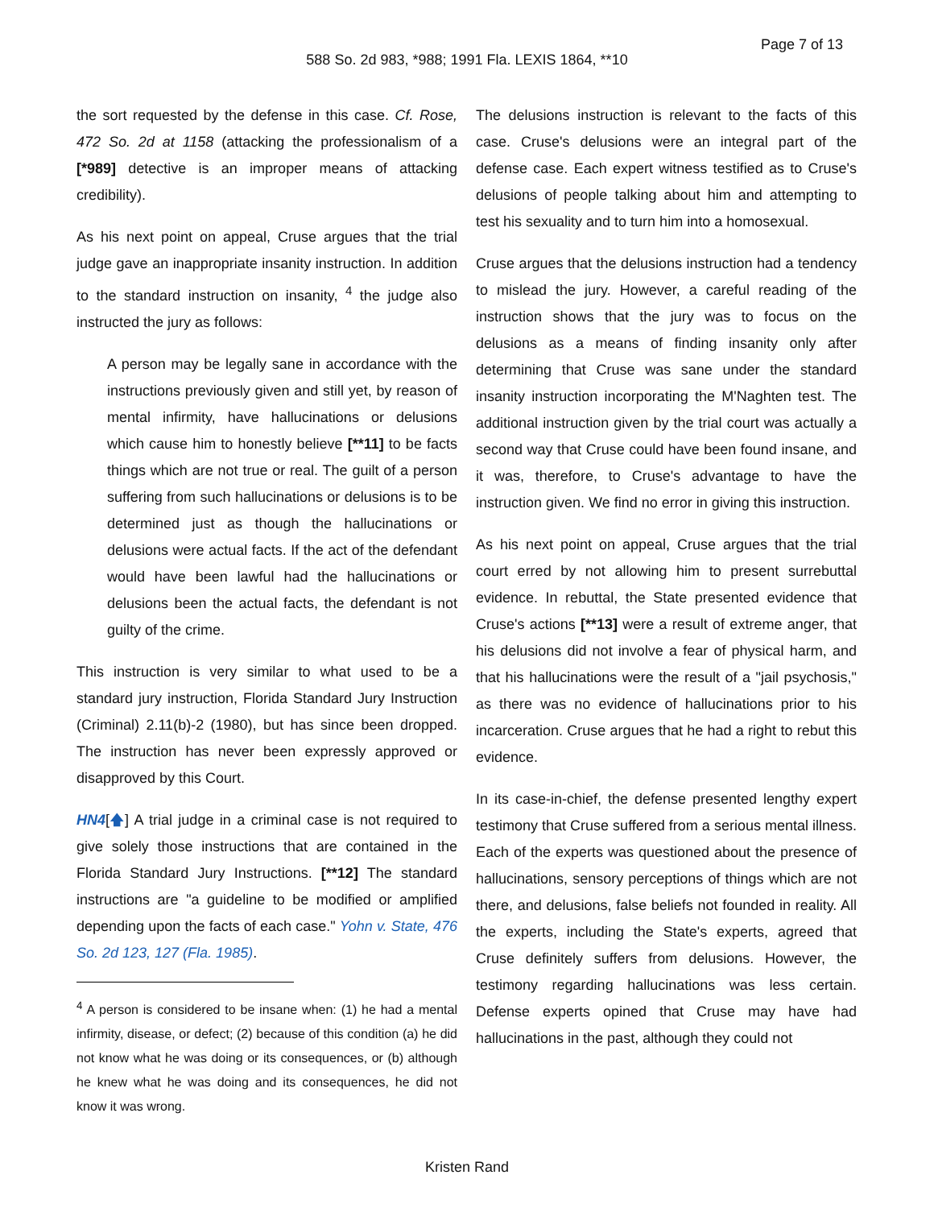Page 7 of 13
588 So. 2d 983, *988; 1991 Fla. LEXIS 1864, **10
the sort requested by the defense in this case. Cf. Rose, 472 So. 2d at 1158 (attacking the professionalism of a [*989] detective is an improper means of attacking credibility).
As his next point on appeal, Cruse argues that the trial judge gave an inappropriate insanity instruction. In addition to the standard instruction on insanity, <sup>4</sup> the judge also instructed the jury as follows:
A person may be legally sane in accordance with the instructions previously given and still yet, by reason of mental infirmity, have hallucinations or delusions which cause him to honestly believe [**11] to be facts things which are not true or real. The guilt of a person suffering from such hallucinations or delusions is to be determined just as though the hallucinations or delusions were actual facts. If the act of the defendant would have been lawful had the hallucinations or delusions been the actual facts, the defendant is not guilty of the crime.
This instruction is very similar to what used to be a standard jury instruction, Florida Standard Jury Instruction (Criminal) 2.11(b)-2 (1980), but has since been dropped. The instruction has never been expressly approved or disapproved by this Court.
HN4[🡅] A trial judge in a criminal case is not required to give solely those instructions that are contained in the Florida Standard Jury Instructions. [**12] The standard instructions are "a guideline to be modified or amplified depending upon the facts of each case." Yohn v. State, 476 So. 2d 123, 127 (Fla. 1985).
<sup>4</sup> A person is considered to be insane when: (1) he had a mental infirmity, disease, or defect; (2) because of this condition (a) he did not know what he was doing or its consequences, or (b) although he knew what he was doing and its consequences, he did not know it was wrong.
The delusions instruction is relevant to the facts of this case. Cruse's delusions were an integral part of the defense case. Each expert witness testified as to Cruse's delusions of people talking about him and attempting to test his sexuality and to turn him into a homosexual.
Cruse argues that the delusions instruction had a tendency to mislead the jury. However, a careful reading of the instruction shows that the jury was to focus on the delusions as a means of finding insanity only after determining that Cruse was sane under the standard insanity instruction incorporating the M'Naghten test. The additional instruction given by the trial court was actually a second way that Cruse could have been found insane, and it was, therefore, to Cruse's advantage to have the instruction given. We find no error in giving this instruction.
As his next point on appeal, Cruse argues that the trial court erred by not allowing him to present surrebuttal evidence. In rebuttal, the State presented evidence that Cruse's actions [**13] were a result of extreme anger, that his delusions did not involve a fear of physical harm, and that his hallucinations were the result of a "jail psychosis," as there was no evidence of hallucinations prior to his incarceration. Cruse argues that he had a right to rebut this evidence.
In its case-in-chief, the defense presented lengthy expert testimony that Cruse suffered from a serious mental illness. Each of the experts was questioned about the presence of hallucinations, sensory perceptions of things which are not there, and delusions, false beliefs not founded in reality. All the experts, including the State's experts, agreed that Cruse definitely suffers from delusions. However, the testimony regarding hallucinations was less certain. Defense experts opined that Cruse may have had hallucinations in the past, although they could not
Kristen Rand